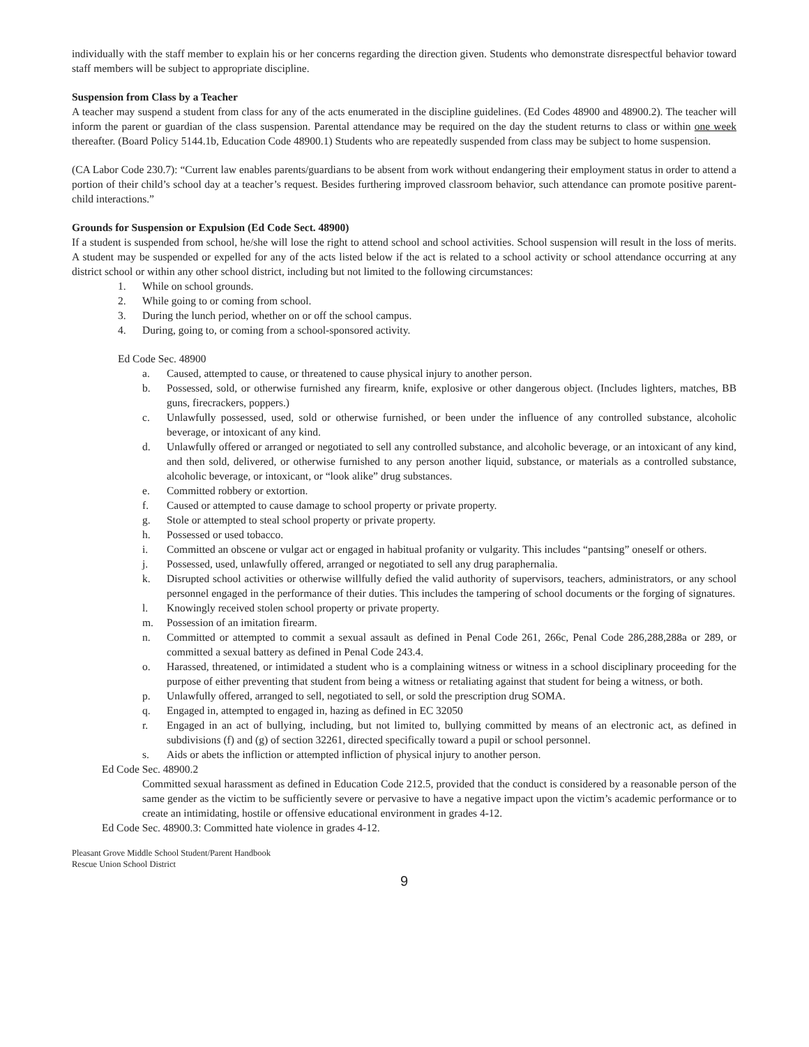individually with the staff member to explain his or her concerns regarding the direction given. Students who demonstrate disrespectful behavior toward staff members will be subject to appropriate discipline.
Suspension from Class by a Teacher
A teacher may suspend a student from class for any of the acts enumerated in the discipline guidelines. (Ed Codes 48900 and 48900.2). The teacher will inform the parent or guardian of the class suspension. Parental attendance may be required on the day the student returns to class or within one week thereafter. (Board Policy 5144.1b, Education Code 48900.1) Students who are repeatedly suspended from class may be subject to home suspension.
(CA Labor Code 230.7): “Current law enables parents/guardians to be absent from work without endangering their employment status in order to attend a portion of their child’s school day at a teacher’s request. Besides furthering improved classroom behavior, such attendance can promote positive parent-child interactions.”
Grounds for Suspension or Expulsion (Ed Code Sect. 48900)
If a student is suspended from school, he/she will lose the right to attend school and school activities. School suspension will result in the loss of merits. A student may be suspended or expelled for any of the acts listed below if the act is related to a school activity or school attendance occurring at any district school or within any other school district, including but not limited to the following circumstances:
1. While on school grounds.
2. While going to or coming from school.
3. During the lunch period, whether on or off the school campus.
4. During, going to, or coming from a school-sponsored activity.
Ed Code Sec. 48900
a. Caused, attempted to cause, or threatened to cause physical injury to another person.
b. Possessed, sold, or otherwise furnished any firearm, knife, explosive or other dangerous object. (Includes lighters, matches, BB guns, firecrackers, poppers.)
c. Unlawfully possessed, used, sold or otherwise furnished, or been under the influence of any controlled substance, alcoholic beverage, or intoxicant of any kind.
d. Unlawfully offered or arranged or negotiated to sell any controlled substance, and alcoholic beverage, or an intoxicant of any kind, and then sold, delivered, or otherwise furnished to any person another liquid, substance, or materials as a controlled substance, alcoholic beverage, or intoxicant, or “look alike” drug substances.
e. Committed robbery or extortion.
f. Caused or attempted to cause damage to school property or private property.
g. Stole or attempted to steal school property or private property.
h. Possessed or used tobacco.
i. Committed an obscene or vulgar act or engaged in habitual profanity or vulgarity. This includes “pantsing” oneself or others.
j. Possessed, used, unlawfully offered, arranged or negotiated to sell any drug paraphernalia.
k. Disrupted school activities or otherwise willfully defied the valid authority of supervisors, teachers, administrators, or any school personnel engaged in the performance of their duties. This includes the tampering of school documents or the forging of signatures.
l. Knowingly received stolen school property or private property.
m. Possession of an imitation firearm.
n. Committed or attempted to commit a sexual assault as defined in Penal Code 261, 266c, Penal Code 286,288,288a or 289, or committed a sexual battery as defined in Penal Code 243.4.
o. Harassed, threatened, or intimidated a student who is a complaining witness or witness in a school disciplinary proceeding for the purpose of either preventing that student from being a witness or retaliating against that student for being a witness, or both.
p. Unlawfully offered, arranged to sell, negotiated to sell, or sold the prescription drug SOMA.
q. Engaged in, attempted to engaged in, hazing as defined in EC 32050
r. Engaged in an act of bullying, including, but not limited to, bullying committed by means of an electronic act, as defined in subdivisions (f) and (g) of section 32261, directed specifically toward a pupil or school personnel.
s. Aids or abets the infliction or attempted infliction of physical injury to another person.
Ed Code Sec. 48900.2
Committed sexual harassment as defined in Education Code 212.5, provided that the conduct is considered by a reasonable person of the same gender as the victim to be sufficiently severe or pervasive to have a negative impact upon the victim’s academic performance or to create an intimidating, hostile or offensive educational environment in grades 4-12.
Ed Code Sec. 48900.3: Committed hate violence in grades 4-12.
Pleasant Grove Middle School Student/Parent Handbook
Rescue Union School District
9